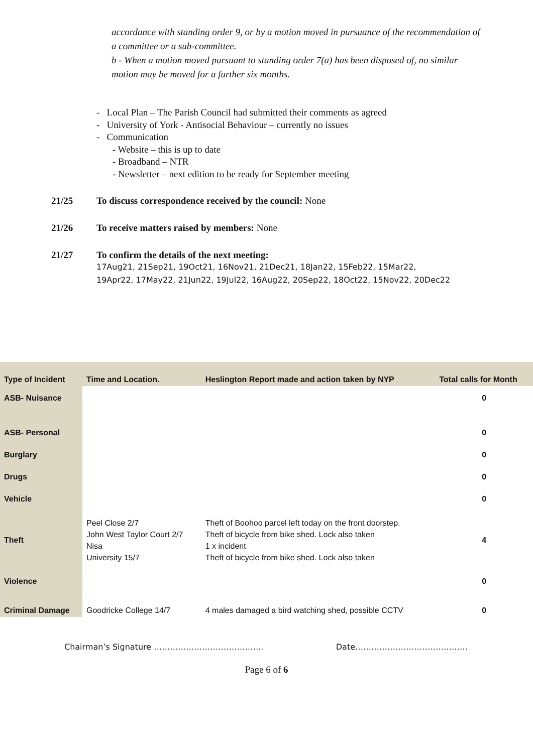accordance with standing order 9, or by a motion moved in pursuance of the recommendation of a committee or a sub-committee.
b - When a motion moved pursuant to standing order 7(a) has been disposed of, no similar motion may be moved for a further six months.
- Local Plan – The Parish Council had submitted their comments as agreed
- University of York - Antisocial Behaviour – currently no issues
- Communication
- Website – this is up to date
- Broadband – NTR
- Newsletter – next edition to be ready for September meeting
21/25 To discuss correspondence received by the council: None
21/26 To receive matters raised by members: None
21/27 To confirm the details of the next meeting:
17Aug21, 21Sep21, 19Oct21, 16Nov21, 21Dec21, 18Jan22, 15Feb22, 15Mar22,
19Apr22, 17May22, 21Jun22, 19Jul22, 16Aug22, 20Sep22, 18Oct22, 15Nov22, 20Dec22
| Type of Incident | Time and Location. | Heslington Report made and action taken by NYP | Total calls for Month |
| --- | --- | --- | --- |
| ASB- Nuisance | | | 0 |
| ASB- Personal | | | 0 |
| Burglary | | | 0 |
| Drugs | | | 0 |
| Vehicle | | | 0 |
| Theft | Peel Close 2/7 John West Taylor Court 2/7 Nisa University 15/7 | Theft of Boohoo parcel left today on the front doorstep. Theft of bicycle from bike shed. Lock also taken 1 x incident Theft of bicycle from bike shed. Lock also taken | 4 |
| Violence | | | 0 |
| Criminal Damage | Goodricke College 14/7 | 4 males damaged a bird watching shed, possible CCTV | 0 |
Chairman’s Signature ………………………………….. Date……………………………………
Page 6 of 6